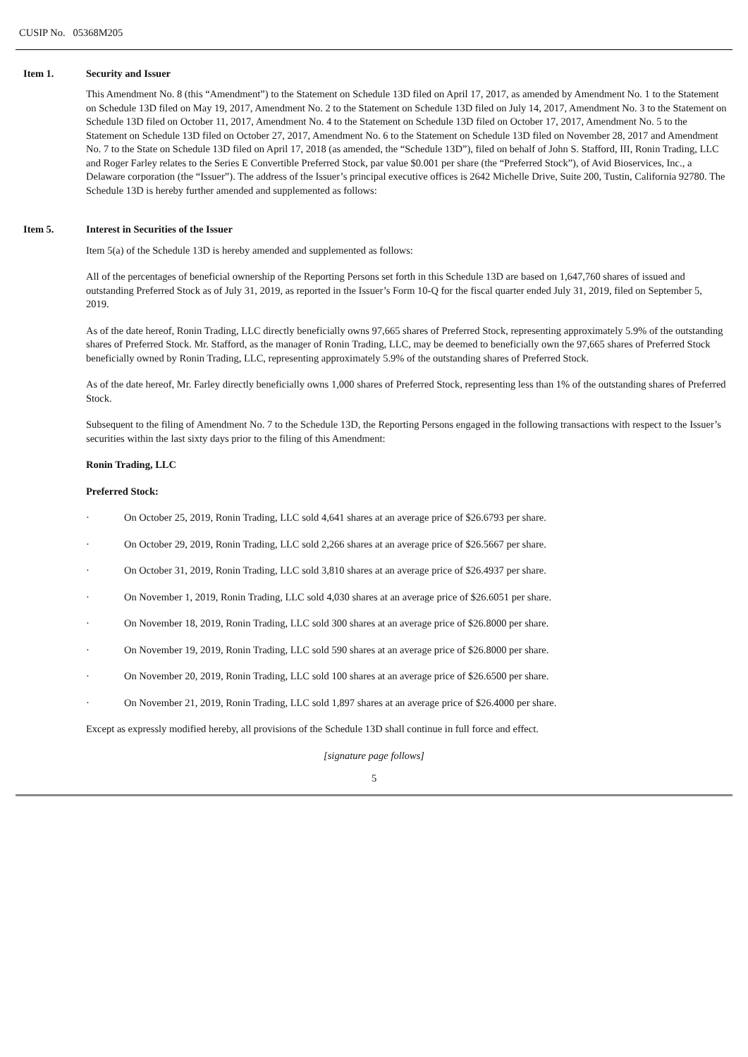CUSIP No. 05368M205
Item 1. Security and Issuer
This Amendment No. 8 (this “Amendment”) to the Statement on Schedule 13D filed on April 17, 2017, as amended by Amendment No. 1 to the Statement on Schedule 13D filed on May 19, 2017, Amendment No. 2 to the Statement on Schedule 13D filed on July 14, 2017, Amendment No. 3 to the Statement on Schedule 13D filed on October 11, 2017, Amendment No. 4 to the Statement on Schedule 13D filed on October 17, 2017, Amendment No. 5 to the Statement on Schedule 13D filed on October 27, 2017, Amendment No. 6 to the Statement on Schedule 13D filed on November 28, 2017 and Amendment No. 7 to the State on Schedule 13D filed on April 17, 2018 (as amended, the “Schedule 13D”), filed on behalf of John S. Stafford, III, Ronin Trading, LLC and Roger Farley relates to the Series E Convertible Preferred Stock, par value $0.001 per share (the “Preferred Stock”), of Avid Bioservices, Inc., a Delaware corporation (the “Issuer”). The address of the Issuer’s principal executive offices is 2642 Michelle Drive, Suite 200, Tustin, California 92780. The Schedule 13D is hereby further amended and supplemented as follows:
Item 5. Interest in Securities of the Issuer
Item 5(a) of the Schedule 13D is hereby amended and supplemented as follows:
All of the percentages of beneficial ownership of the Reporting Persons set forth in this Schedule 13D are based on 1,647,760 shares of issued and outstanding Preferred Stock as of July 31, 2019, as reported in the Issuer’s Form 10-Q for the fiscal quarter ended July 31, 2019, filed on September 5, 2019.
As of the date hereof, Ronin Trading, LLC directly beneficially owns 97,665 shares of Preferred Stock, representing approximately 5.9% of the outstanding shares of Preferred Stock. Mr. Stafford, as the manager of Ronin Trading, LLC, may be deemed to beneficially own the 97,665 shares of Preferred Stock beneficially owned by Ronin Trading, LLC, representing approximately 5.9% of the outstanding shares of Preferred Stock.
As of the date hereof, Mr. Farley directly beneficially owns 1,000 shares of Preferred Stock, representing less than 1% of the outstanding shares of Preferred Stock.
Subsequent to the filing of Amendment No. 7 to the Schedule 13D, the Reporting Persons engaged in the following transactions with respect to the Issuer’s securities within the last sixty days prior to the filing of this Amendment:
Ronin Trading, LLC
Preferred Stock:
· On October 25, 2019, Ronin Trading, LLC sold 4,641 shares at an average price of $26.6793 per share.
· On October 29, 2019, Ronin Trading, LLC sold 2,266 shares at an average price of $26.5667 per share.
· On October 31, 2019, Ronin Trading, LLC sold 3,810 shares at an average price of $26.4937 per share.
· On November 1, 2019, Ronin Trading, LLC sold 4,030 shares at an average price of $26.6051 per share.
· On November 18, 2019, Ronin Trading, LLC sold 300 shares at an average price of $26.8000 per share.
· On November 19, 2019, Ronin Trading, LLC sold 590 shares at an average price of $26.8000 per share.
· On November 20, 2019, Ronin Trading, LLC sold 100 shares at an average price of $26.6500 per share.
· On November 21, 2019, Ronin Trading, LLC sold 1,897 shares at an average price of $26.4000 per share.
Except as expressly modified hereby, all provisions of the Schedule 13D shall continue in full force and effect.
[signature page follows]
5